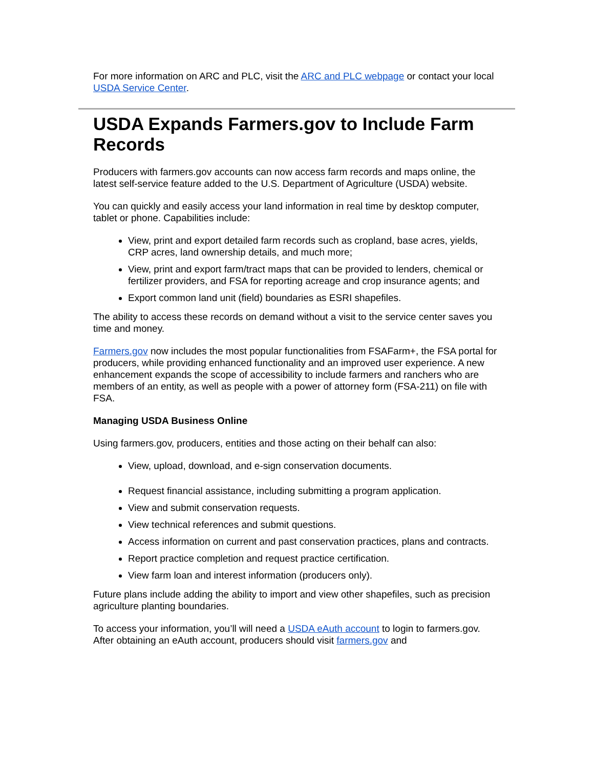For more information on ARC and PLC, visit the ARC and PLC webpage or contact your local USDA Service Center.
USDA Expands Farmers.gov to Include Farm Records
Producers with farmers.gov accounts can now access farm records and maps online, the latest self-service feature added to the U.S. Department of Agriculture (USDA) website.
You can quickly and easily access your land information in real time by desktop computer, tablet or phone. Capabilities include:
View, print and export detailed farm records such as cropland, base acres, yields, CRP acres, land ownership details, and much more;
View, print and export farm/tract maps that can be provided to lenders, chemical or fertilizer providers, and FSA for reporting acreage and crop insurance agents; and
Export common land unit (field) boundaries as ESRI shapefiles.
The ability to access these records on demand without a visit to the service center saves you time and money.
Farmers.gov now includes the most popular functionalities from FSAFarm+, the FSA portal for producers, while providing enhanced functionality and an improved user experience. A new enhancement expands the scope of accessibility to include farmers and ranchers who are members of an entity, as well as people with a power of attorney form (FSA-211) on file with FSA.
Managing USDA Business Online
Using farmers.gov, producers, entities and those acting on their behalf can also:
View, upload, download, and e-sign conservation documents.
Request financial assistance, including submitting a program application.
View and submit conservation requests.
View technical references and submit questions.
Access information on current and past conservation practices, plans and contracts.
Report practice completion and request practice certification.
View farm loan and interest information (producers only).
Future plans include adding the ability to import and view other shapefiles, such as precision agriculture planting boundaries.
To access your information, you’ll will need a USDA eAuth account to login to farmers.gov. After obtaining an eAuth account, producers should visit farmers.gov and